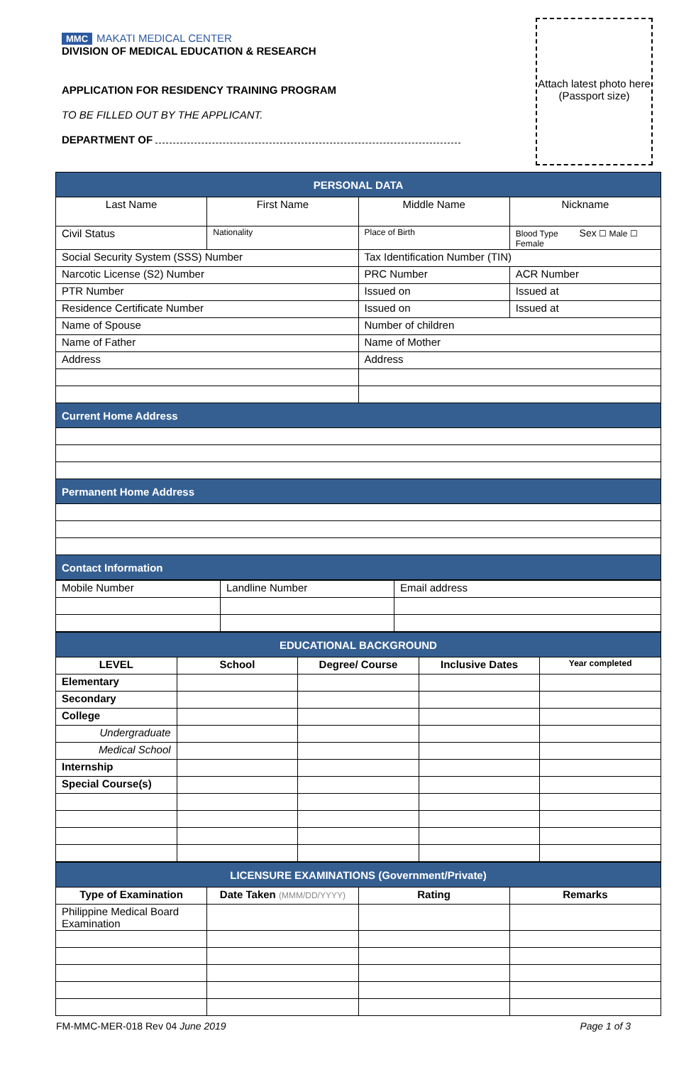MMC MAKATI MEDICAL CENTER
DIVISION OF MEDICAL EDUCATION & RESEARCH
APPLICATION FOR RESIDENCY TRAINING PROGRAM
TO BE FILLED OUT BY THE APPLICANT.
DEPARTMENT OF
Attach latest photo here
(Passport size)
| PERSONAL DATA | | | |
| --- | --- | --- | --- |
| Last Name | First Name | Middle Name | Nickname |
| Civil Status | Nationality | Place of Birth | Blood Type Sex ☐ Male ☐ Female |
| Social Security System (SSS) Number | | Tax Identification Number (TIN) | |
| Narcotic License (S2) Number | | PRC Number | ACR Number |
| PTR Number | | Issued on | Issued at |
| Residence Certificate Number | | Issued on | Issued at |
| Name of Spouse | | Number of children | |
| Name of Father | | Name of Mother | |
| Address | | Address | |
| Current Home Address | | | |
| Permanent Home Address | | | |
| Contact Information | | | |
| Mobile Number | Landline Number | Email address |
| EDUCATIONAL BACKGROUND | | | | |
| --- | --- | --- | --- | --- |
| LEVEL | School | Degree/ Course | Inclusive Dates | Year completed |
| Elementary | | | | |
| Secondary | | | | |
| College | | | | |
| Undergraduate | | | | |
| Medical School | | | | |
| Internship | | | | |
| Special Course(s) | | | | |
| LICENSURE EXAMINATIONS (Government/Private) | | | |
| --- | --- | --- | --- |
| Type of Examination | Date Taken (MMM/DD/YYYY) | Rating | Remarks |
| Philippine Medical Board Examination | | | |
FM-MMC-MER-018 Rev 04 June 2019 Page 1 of 3